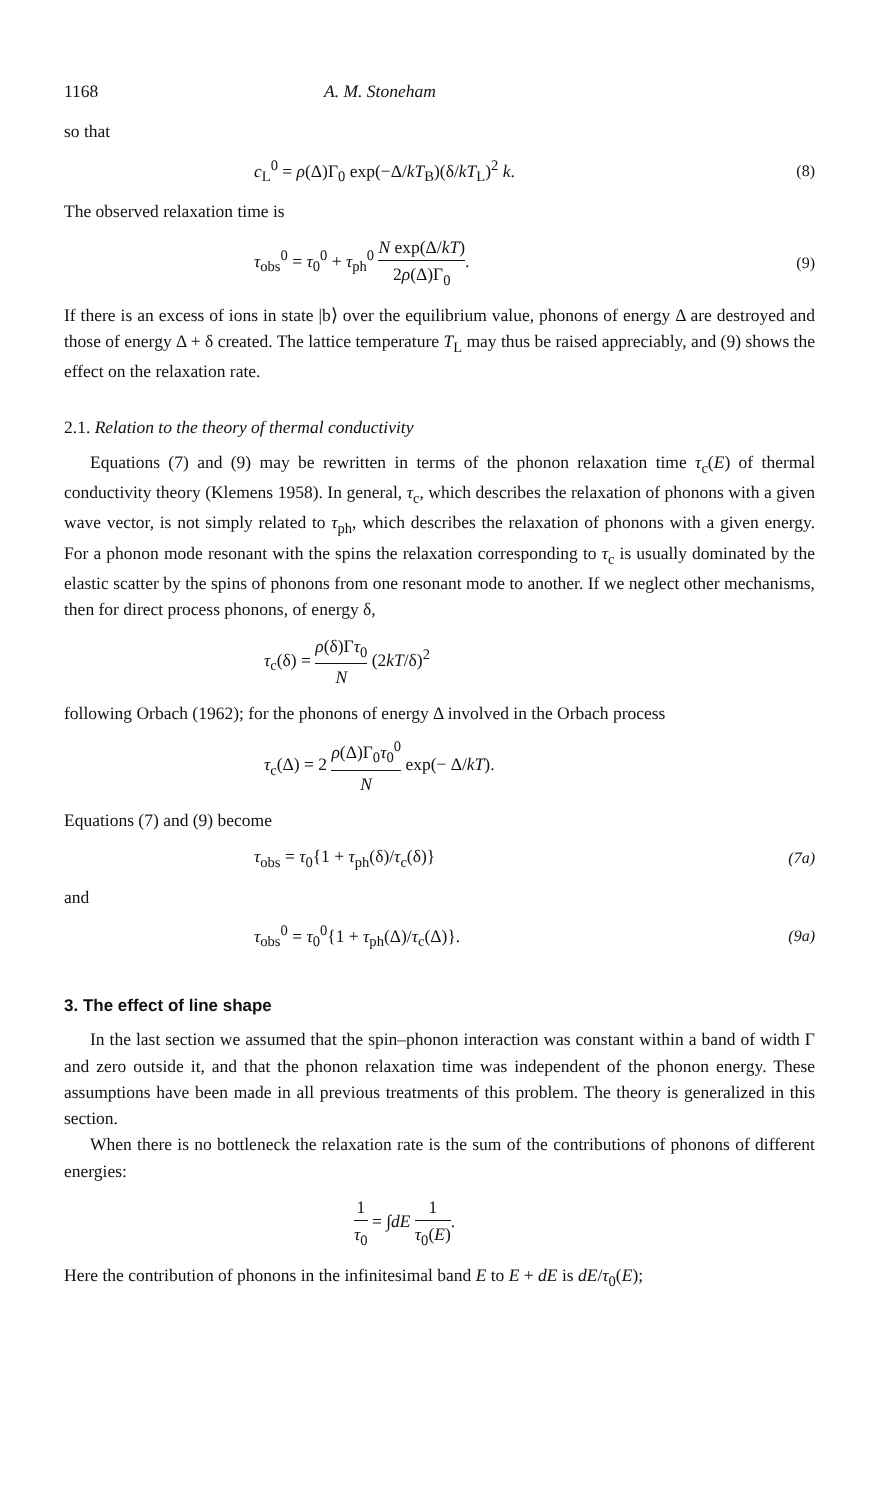1168 A. M. Stoneham
so that
c<sub>L</sub><sup>0</sup> = ρ(Δ)Γ<sub>0</sub> exp(−Δ/kT<sub>B</sub>)(δ/kT<sub>L</sub>)<sup>2</sup> k. (8)
The observed relaxation time is
τ<sub>obs</sub><sup>0</sup> = τ<sub>0</sub><sup>0</sup> + τ<sub>ph</sub><sup>0</sup> N exp(Δ/kT) 2ρ(Δ)Γ<sub>0</sub>. (9)
If there is an excess of ions in state |b⟩ over the equilibrium value, phonons of energy Δ are destroyed and those of energy Δ + δ created. The lattice temperature T<sub>L</sub> may thus be raised appreciably, and (9) shows the effect on the relaxation rate.
2.1. Relation to the theory of thermal conductivity
Equations (7) and (9) may be rewritten in terms of the phonon relaxation time τ<sub>c</sub>(E) of thermal conductivity theory (Klemens 1958). In general, τ<sub>c</sub>, which describes the relaxation of phonons with a given wave vector, is not simply related to τ<sub>ph</sub>, which describes the relaxation of phonons with a given energy. For a phonon mode resonant with the spins the relaxation corresponding to τ<sub>c</sub> is usually dominated by the elastic scatter by the spins of phonons from one resonant mode to another. If we neglect other mechanisms, then for direct process phonons, of energy δ,
τ<sub>c</sub>(δ) = ρ(δ)Γτ<sub>0</sub> N (2kT/δ)<sup>2</sup>
following Orbach (1962); for the phonons of energy Δ involved in the Orbach process
τ<sub>c</sub>(Δ) = 2 ρ(Δ)Γ<sub>0</sub>τ<sub>0</sub><sup>0</sup> N exp(− Δ/kT).
Equations (7) and (9) become
τ<sub>obs</sub> = τ<sub>0</sub>{1 + τ<sub>ph</sub>(δ)/τ<sub>c</sub>(δ)} (7a)
and
τ<sub>obs</sub><sup>0</sup> = τ<sub>0</sub><sup>0</sup>{1 + τ<sub>ph</sub>(Δ)/τ<sub>c</sub>(Δ)}. (9a)
3. The effect of line shape
In the last section we assumed that the spin–phonon interaction was constant within a band of width Γ and zero outside it, and that the phonon relaxation time was independent of the phonon energy. These assumptions have been made in all previous treatments of this problem. The theory is generalized in this section.
When there is no bottleneck the relaxation rate is the sum of the contributions of phonons of different energies:
1 τ<sub>0</sub> = ∫dE 1 τ<sub>0</sub>(E).
Here the contribution of phonons in the infinitesimal band E to E + dE is dE/τ<sub>0</sub>(E);